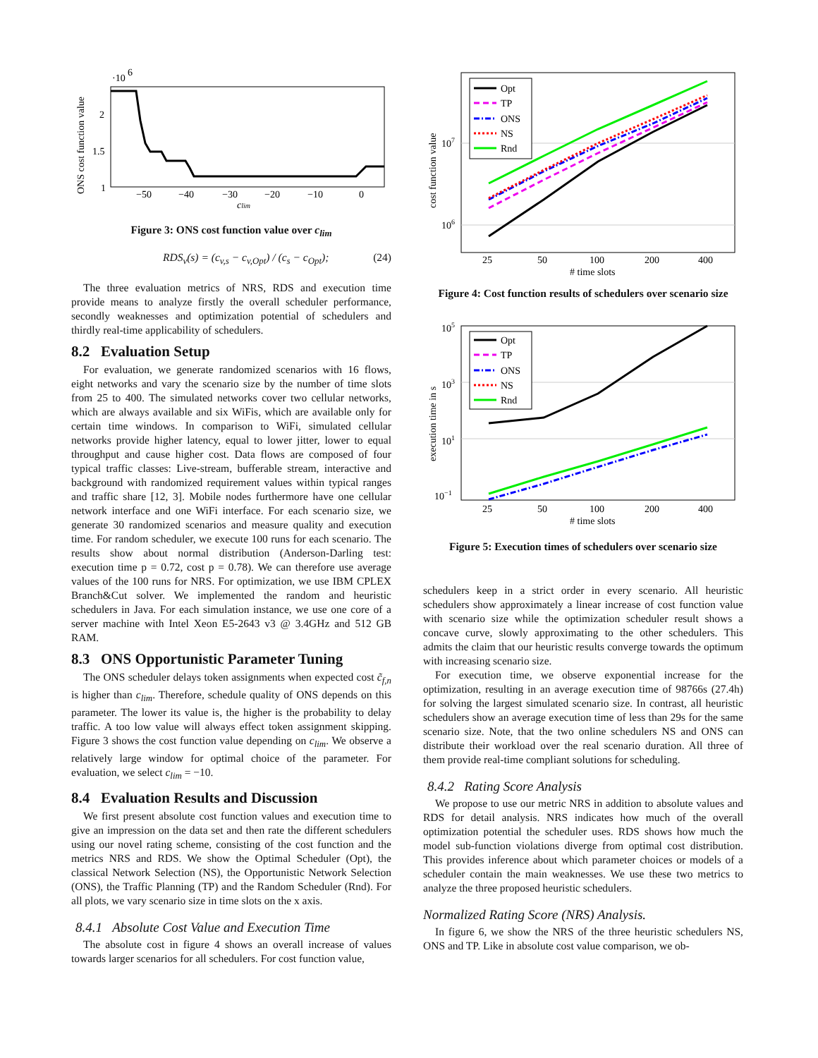·10
6
ONS cost function value
2
1.5
1
−50
−40
−30
−20
−10
0
clim
Figure 3: ONS cost function value over c<sub>lim</sub>
RDS<sub>v</sub>(s) = (c<sub>v,s</sub> − c<sub>v,Opt</sub>) / (c<sub>s</sub> − c<sub>Opt</sub>); (24)
The three evaluation metrics of NRS, RDS and execution time provide means to analyze firstly the overall scheduler performance, secondly weaknesses and optimization potential of schedulers and thirdly real-time applicability of schedulers.
8.2 Evaluation Setup
For evaluation, we generate randomized scenarios with 16 flows, eight networks and vary the scenario size by the number of time slots from 25 to 400. The simulated networks cover two cellular networks, which are always available and six WiFis, which are available only for certain time windows. In comparison to WiFi, simulated cellular networks provide higher latency, equal to lower jitter, lower to equal throughput and cause higher cost. Data flows are composed of four typical traffic classes: Live-stream, bufferable stream, interactive and background with randomized requirement values within typical ranges and traffic share [12, 3]. Mobile nodes furthermore have one cellular network interface and one WiFi interface. For each scenario size, we generate 30 randomized scenarios and measure quality and execution time. For random scheduler, we execute 100 runs for each scenario. The results show about normal distribution (Anderson-Darling test: execution time p = 0.72, cost p = 0.78). We can therefore use average values of the 100 runs for NRS. For optimization, we use IBM CPLEX Branch&Cut solver. We implemented the random and heuristic schedulers in Java. For each simulation instance, we use one core of a server machine with Intel Xeon E5-2643 v3 @ 3.4GHz and 512 GB RAM.
8.3 ONS Opportunistic Parameter Tuning
The ONS scheduler delays token assignments when expected cost c̃<sub>f,n</sub> is higher than c<sub>lim</sub>. Therefore, schedule quality of ONS depends on this parameter. The lower its value is, the higher is the probability to delay traffic. A too low value will always effect token assignment skipping. Figure 3 shows the cost function value depending on c<sub>lim</sub>. We observe a relatively large window for optimal choice of the parameter. For evaluation, we select c<sub>lim</sub> = −10.
8.4 Evaluation Results and Discussion
We first present absolute cost function values and execution time to give an impression on the data set and then rate the different schedulers using our novel rating scheme, consisting of the cost function and the metrics NRS and RDS. We show the Optimal Scheduler (Opt), the classical Network Selection (NS), the Opportunistic Network Selection (ONS), the Traffic Planning (TP) and the Random Scheduler (Rnd). For all plots, we vary scenario size in time slots on the x axis.
8.4.1 Absolute Cost Value and Execution Time
The absolute cost in figure 4 shows an overall increase of values towards larger scenarios for all schedulers. For cost function value,
cost function value
107
106
Opt
TP
ONS
NS
Rnd
25
50
100
200
400
# time slots
Figure 4: Cost function results of schedulers over scenario size
execution time in s
105
103
101
10−1
Opt
TP
ONS
NS
Rnd
25
50
100
200
400
# time slots
Figure 5: Execution times of schedulers over scenario size
schedulers keep in a strict order in every scenario. All heuristic schedulers show approximately a linear increase of cost function value with scenario size while the optimization scheduler result shows a concave curve, slowly approximating to the other schedulers. This admits the claim that our heuristic results converge towards the optimum with increasing scenario size.
For execution time, we observe exponential increase for the optimization, resulting in an average execution time of 98766s (27.4h) for solving the largest simulated scenario size. In contrast, all heuristic schedulers show an average execution time of less than 29s for the same scenario size. Note, that the two online schedulers NS and ONS can distribute their workload over the real scenario duration. All three of them provide real-time compliant solutions for scheduling.
8.4.2 Rating Score Analysis
We propose to use our metric NRS in addition to absolute values and RDS for detail analysis. NRS indicates how much of the overall optimization potential the scheduler uses. RDS shows how much the model sub-function violations diverge from optimal cost distribution. This provides inference about which parameter choices or models of a scheduler contain the main weaknesses. We use these two metrics to analyze the three proposed heuristic schedulers.
Normalized Rating Score (NRS) Analysis.
In figure 6, we show the NRS of the three heuristic schedulers NS, ONS and TP. Like in absolute cost value comparison, we ob-